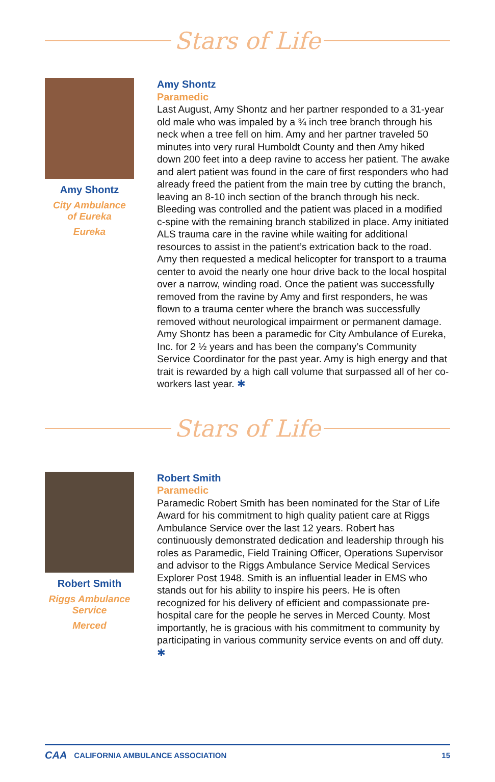Stars of Life
Amy Shontz
City Ambulance
of Eureka
Eureka
Amy Shontz
Paramedic
Last August, Amy Shontz and her partner responded to a 31-year old male who was impaled by a ¾ inch tree branch through his neck when a tree fell on him. Amy and her partner traveled 50 minutes into very rural Humboldt County and then Amy hiked down 200 feet into a deep ravine to access her patient. The awake and alert patient was found in the care of first responders who had already freed the patient from the main tree by cutting the branch, leaving an 8-10 inch section of the branch through his neck. Bleeding was controlled and the patient was placed in a modified c-spine with the remaining branch stabilized in place. Amy initiated ALS trauma care in the ravine while waiting for additional resources to assist in the patient’s extrication back to the road. Amy then requested a medical helicopter for transport to a trauma center to avoid the nearly one hour drive back to the local hospital over a narrow, winding road. Once the patient was successfully removed from the ravine by Amy and first responders, he was flown to a trauma center where the branch was successfully removed without neurological impairment or permanent damage. Amy Shontz has been a paramedic for City Ambulance of Eureka, Inc. for 2 ½ years and has been the company’s Community Service Coordinator for the past year. Amy is high energy and that trait is rewarded by a high call volume that surpassed all of her co-workers last year. ✱
Stars of Life
Robert Smith
Riggs Ambulance
Service
Merced
Robert Smith
Paramedic
Paramedic Robert Smith has been nominated for the Star of Life Award for his commitment to high quality patient care at Riggs Ambulance Service over the last 12 years. Robert has continuously demonstrated dedication and leadership through his roles as Paramedic, Field Training Officer, Operations Supervisor and advisor to the Riggs Ambulance Service Medical Services Explorer Post 1948. Smith is an influential leader in EMS who stands out for his ability to inspire his peers. He is often recognized for his delivery of efficient and compassionate pre-hospital care for the people he serves in Merced County. Most importantly, he is gracious with his commitment to community by participating in various community service events on and off duty. ✱
CAA CALIFORNIA AMBULANCE ASSOCIATION 15